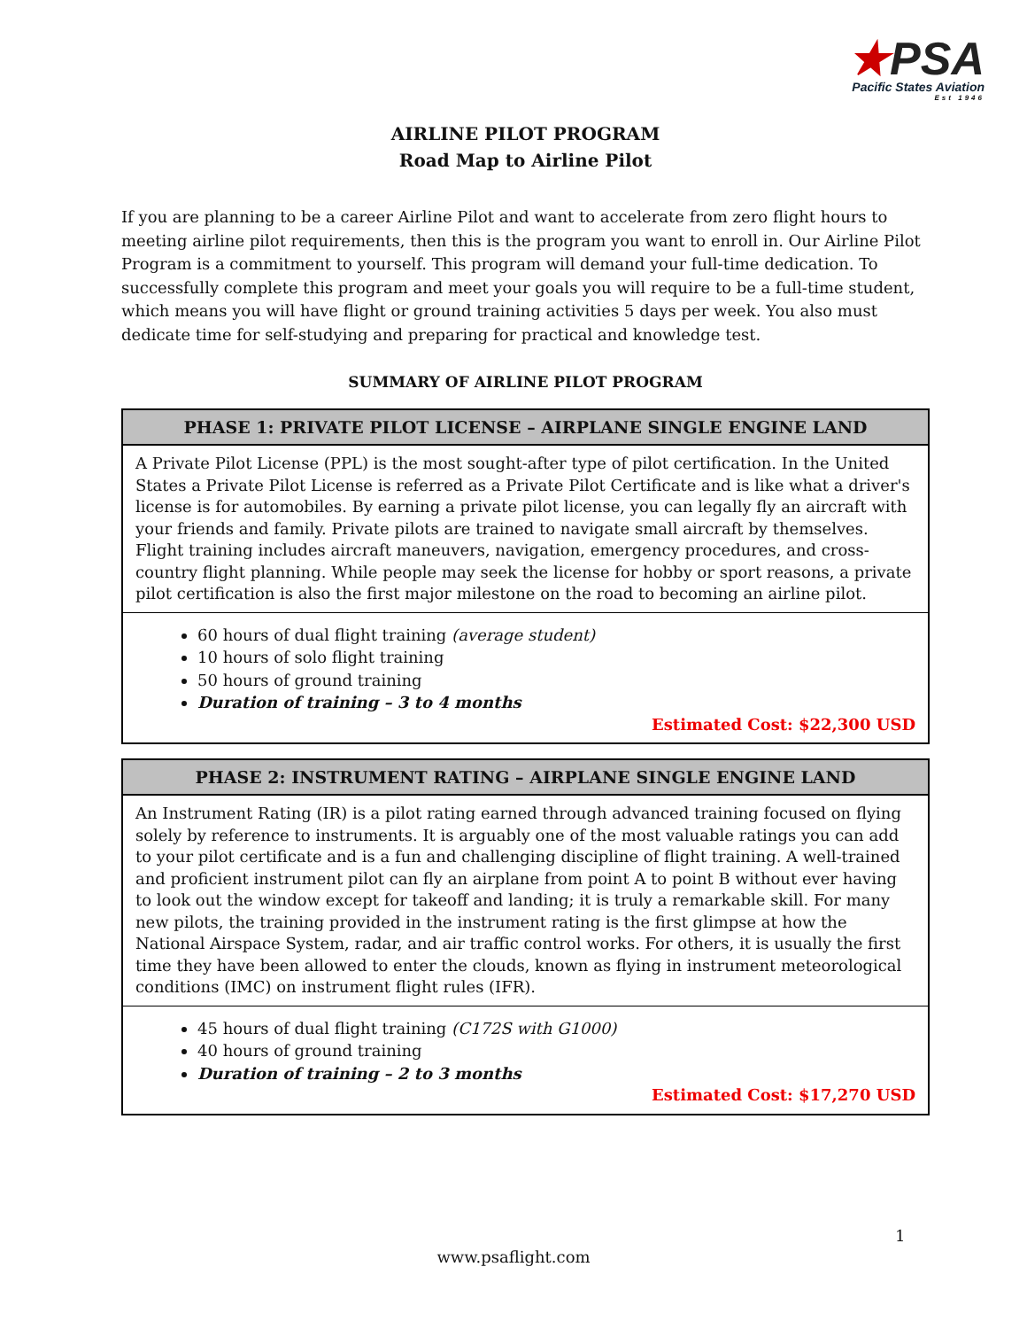★PSA
Pacific States Aviation
Est 1946
AIRLINE PILOT PROGRAM
Road Map to Airline Pilot
If you are planning to be a career Airline Pilot and want to accelerate from zero flight hours to meeting airline pilot requirements, then this is the program you want to enroll in. Our Airline Pilot Program is a commitment to yourself. This program will demand your full-time dedication. To successfully complete this program and meet your goals you will require to be a full-time student, which means you will have flight or ground training activities 5 days per week. You also must dedicate time for self-studying and preparing for practical and knowledge test.
SUMMARY OF AIRLINE PILOT PROGRAM
| PHASE 1: PRIVATE PILOT LICENSE – AIRPLANE SINGLE ENGINE LAND |
| --- |
| A Private Pilot License (PPL) is the most sought-after type of pilot certification. In the United States a Private Pilot License is referred as a Private Pilot Certificate and is like what a driver's license is for automobiles. By earning a private pilot license, you can legally fly an aircraft with your friends and family. Private pilots are trained to navigate small aircraft by themselves. Flight training includes aircraft maneuvers, navigation, emergency procedures, and cross-country flight planning. While people may seek the license for hobby or sport reasons, a private pilot certification is also the first major milestone on the road to becoming an airline pilot. |
| 60 hours of dual flight training (average student) 10 hours of solo flight training 50 hours of ground training Duration of training – 3 to 4 months Estimated Cost: $22,300 USD |
| PHASE 2: INSTRUMENT RATING – AIRPLANE SINGLE ENGINE LAND |
| --- |
| An Instrument Rating (IR) is a pilot rating earned through advanced training focused on flying solely by reference to instruments. It is arguably one of the most valuable ratings you can add to your pilot certificate and is a fun and challenging discipline of flight training. A well-trained and proficient instrument pilot can fly an airplane from point A to point B without ever having to look out the window except for takeoff and landing; it is truly a remarkable skill. For many new pilots, the training provided in the instrument rating is the first glimpse at how the National Airspace System, radar, and air traffic control works. For others, it is usually the first time they have been allowed to enter the clouds, known as flying in instrument meteorological conditions (IMC) on instrument flight rules (IFR). |
| 45 hours of dual flight training (C172S with G1000) 40 hours of ground training Duration of training – 2 to 3 months Estimated Cost: $17,270 USD |
1
www.psaflight.com